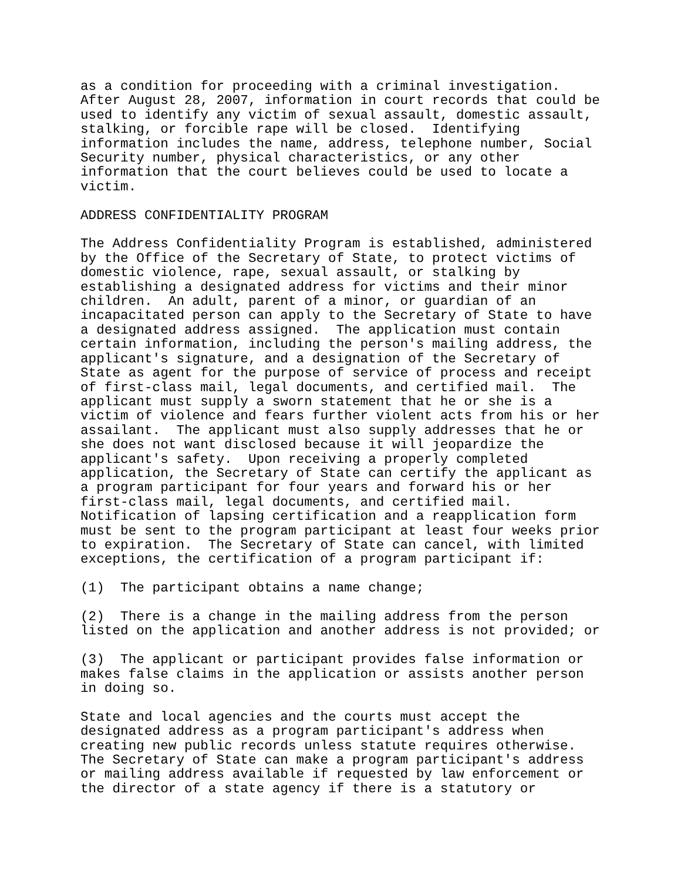as a condition for proceeding with a criminal investigation.
After August 28, 2007, information in court records that could be
used to identify any victim of sexual assault, domestic assault,
stalking, or forcible rape will be closed.  Identifying
information includes the name, address, telephone number, Social
Security number, physical characteristics, or any other
information that the court believes could be used to locate a
victim.
ADDRESS CONFIDENTIALITY PROGRAM
The Address Confidentiality Program is established, administered
by the Office of the Secretary of State, to protect victims of
domestic violence, rape, sexual assault, or stalking by
establishing a designated address for victims and their minor
children.  An adult, parent of a minor, or guardian of an
incapacitated person can apply to the Secretary of State to have
a designated address assigned.  The application must contain
certain information, including the person's mailing address, the
applicant's signature, and a designation of the Secretary of
State as agent for the purpose of service of process and receipt
of first-class mail, legal documents, and certified mail.  The
applicant must supply a sworn statement that he or she is a
victim of violence and fears further violent acts from his or her
assailant.  The applicant must also supply addresses that he or
she does not want disclosed because it will jeopardize the
applicant's safety.  Upon receiving a properly completed
application, the Secretary of State can certify the applicant as
a program participant for four years and forward his or her
first-class mail, legal documents, and certified mail.
Notification of lapsing certification and a reapplication form
must be sent to the program participant at least four weeks prior
to expiration.  The Secretary of State can cancel, with limited
exceptions, the certification of a program participant if:
(1)  The participant obtains a name change;
(2)  There is a change in the mailing address from the person
listed on the application and another address is not provided; or
(3)  The applicant or participant provides false information or
makes false claims in the application or assists another person
in doing so.
State and local agencies and the courts must accept the
designated address as a program participant's address when
creating new public records unless statute requires otherwise.
The Secretary of State can make a program participant's address
or mailing address available if requested by law enforcement or
the director of a state agency if there is a statutory or